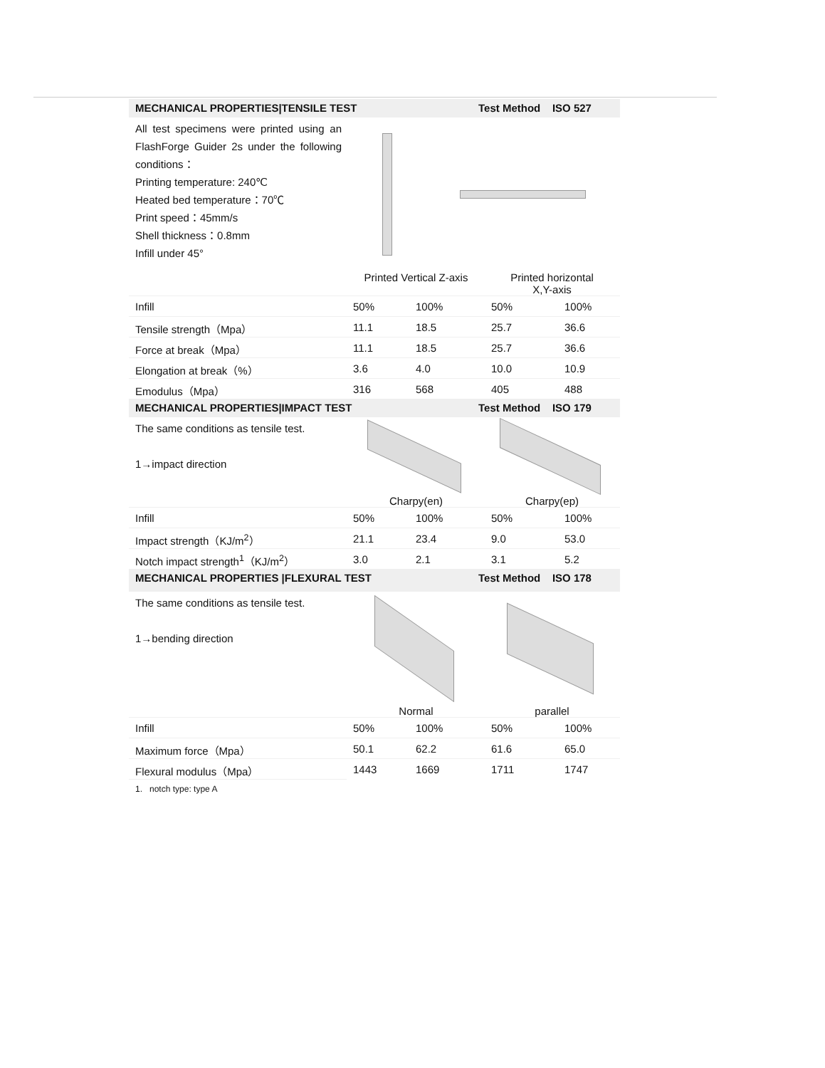MECHANICAL PROPERTIES|TENSILE TEST Test Method ISO 527
All test specimens were printed using an FlashForge Guider 2s under the following conditions：
Printing temperature: 240℃
Heated bed temperature：70℃
Print speed：45mm/s
Shell thickness：0.8mm
Infill under 45°
Printed Vertical Z-axis Printed horizontal
X,Y-axis
| Infill | 50% | 100% | 50% | 100% |
| Tensile strength（Mpa） | 11.1 | 18.5 | 25.7 | 36.6 |
| Force at break（Mpa） | 11.1 | 18.5 | 25.7 | 36.6 |
| Elongation at break（%） | 3.6 | 4.0 | 10.0 | 10.9 |
| Emodulus（Mpa） | 316 | 568 | 405 | 488 |
MECHANICAL PROPERTIES|IMPACT TEST Test Method ISO 179
The same conditions as tensile test.
1→impact direction
Charpy(en) Charpy(ep)
| Infill | 50% | 100% | 50% | 100% |
| Impact strength（KJ/m<sup>2</sup>） | 21.1 | 23.4 | 9.0 | 53.0 |
| Notch impact strength<sup>1</sup>（KJ/m<sup>2</sup>） | 3.0 | 2.1 | 3.1 | 5.2 |
MECHANICAL PROPERTIES |FLEXURAL TEST Test Method ISO 178
The same conditions as tensile test.
1→bending direction
Normal parallel
| Infill | 50% | 100% | 50% | 100% |
| Maximum force（Mpa） | 50.1 | 62.2 | 61.6 | 65.0 |
| Flexural modulus（Mpa） | 1443 | 1669 | 1711 | 1747 |
1. notch type: type A